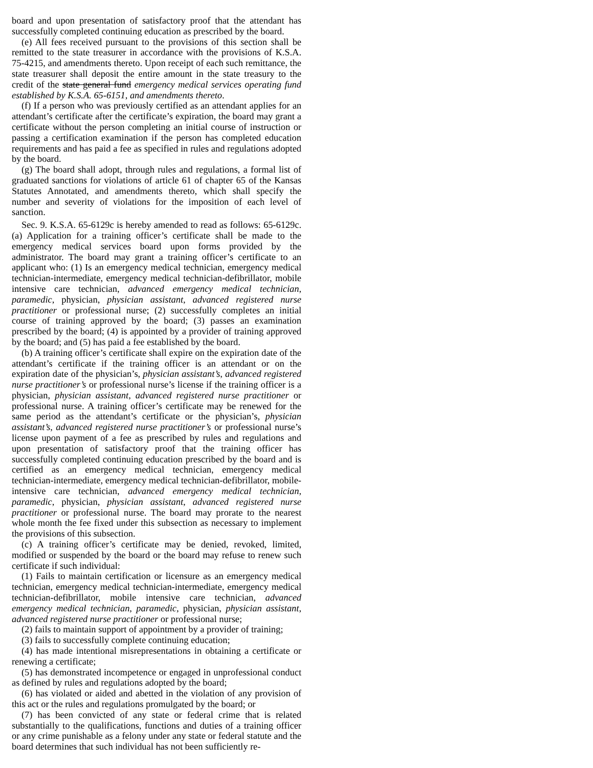board and upon presentation of satisfactory proof that the attendant has successfully completed continuing education as prescribed by the board.
(e) All fees received pursuant to the provisions of this section shall be remitted to the state treasurer in accordance with the provisions of K.S.A. 75-4215, and amendments thereto. Upon receipt of each such remittance, the state treasurer shall deposit the entire amount in the state treasury to the credit of the state general fund emergency medical services operating fund established by K.S.A. 65-6151, and amendments thereto.
(f) If a person who was previously certified as an attendant applies for an attendant’s certificate after the certificate’s expiration, the board may grant a certificate without the person completing an initial course of instruction or passing a certification examination if the person has completed education requirements and has paid a fee as specified in rules and regulations adopted by the board.
(g) The board shall adopt, through rules and regulations, a formal list of graduated sanctions for violations of article 61 of chapter 65 of the Kansas Statutes Annotated, and amendments thereto, which shall specify the number and severity of violations for the imposition of each level of sanction.
Sec. 9. K.S.A. 65-6129c is hereby amended to read as follows: 65-6129c. (a) Application for a training officer’s certificate shall be made to the emergency medical services board upon forms provided by the administrator. The board may grant a training officer’s certificate to an applicant who: (1) Is an emergency medical technician, emergency medical technician-intermediate, emergency medical technician-defibrillator, mobile intensive care technician, advanced emergency medical technician, paramedic, physician, physician assistant, advanced registered nurse practitioner or professional nurse; (2) successfully completes an initial course of training approved by the board; (3) passes an examination prescribed by the board; (4) is appointed by a provider of training approved by the board; and (5) has paid a fee established by the board.
(b) A training officer’s certificate shall expire on the expiration date of the attendant’s certificate if the training officer is an attendant or on the expiration date of the physician’s, physician assistant’s, advanced registered nurse practitioner’s or professional nurse’s license if the training officer is a physician, physician assistant, advanced registered nurse practitioner or professional nurse. A training officer’s certificate may be renewed for the same period as the attendant’s certificate or the physician’s, physician assistant’s, advanced registered nurse practitioner’s or professional nurse’s license upon payment of a fee as prescribed by rules and regulations and upon presentation of satisfactory proof that the training officer has successfully completed continuing education prescribed by the board and is certified as an emergency medical technician, emergency medical technician-intermediate, emergency medical technician-defibrillator, mobile-intensive care technician, advanced emergency medical technician, paramedic, physician, physician assistant, advanced registered nurse practitioner or professional nurse. The board may prorate to the nearest whole month the fee fixed under this subsection as necessary to implement the provisions of this subsection.
(c) A training officer’s certificate may be denied, revoked, limited, modified or suspended by the board or the board may refuse to renew such certificate if such individual:
(1) Fails to maintain certification or licensure as an emergency medical technician, emergency medical technician-intermediate, emergency medical technician-defibrillator, mobile intensive care technician, advanced emergency medical technician, paramedic, physician, physician assistant, advanced registered nurse practitioner or professional nurse;
(2) fails to maintain support of appointment by a provider of training;
(3) fails to successfully complete continuing education;
(4) has made intentional misrepresentations in obtaining a certificate or renewing a certificate;
(5) has demonstrated incompetence or engaged in unprofessional conduct as defined by rules and regulations adopted by the board;
(6) has violated or aided and abetted in the violation of any provision of this act or the rules and regulations promulgated by the board; or
(7) has been convicted of any state or federal crime that is related substantially to the qualifications, functions and duties of a training officer or any crime punishable as a felony under any state or federal statute and the board determines that such individual has not been sufficiently re-